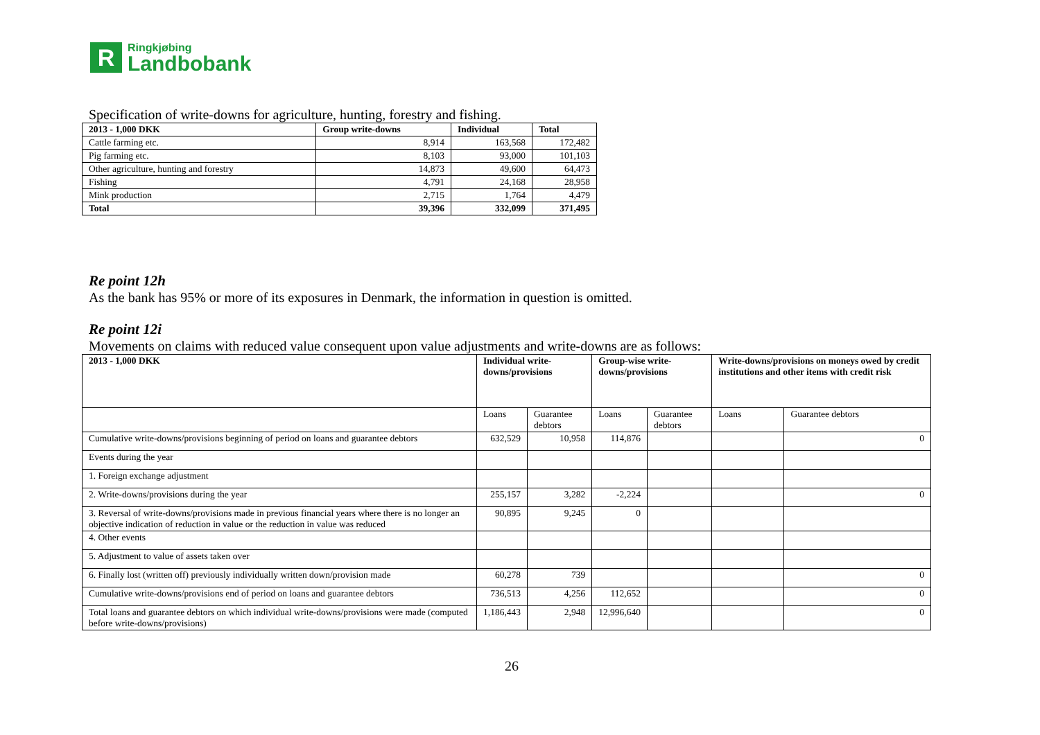R
Ringkjøbing
Landbobank
Specification of write-downs for agriculture, hunting, forestry and fishing.
| 2013 - 1,000 DKK | Group write-downs | Individual | Total |
| --- | --- | --- | --- |
| Cattle farming etc. | 8,914 | 163,568 | 172,482 |
| Pig farming etc. | 8,103 | 93,000 | 101,103 |
| Other agriculture, hunting and forestry | 14,873 | 49,600 | 64,473 |
| Fishing | 4,791 | 24,168 | 28,958 |
| Mink production | 2,715 | 1,764 | 4,479 |
| Total | 39,396 | 332,099 | 371,495 |
Re point 12h
As the bank has 95% or more of its exposures in Denmark, the information in question is omitted.
Re point 12i
Movements on claims with reduced value consequent upon value adjustments and write-downs are as follows:
| 2013 - 1,000 DKK | Individual write- downs/provisions | | Group-wise write- downs/provisions | | Write-downs/provisions on moneys owed by credit institutions and other items with credit risk | |
| --- | --- | --- | --- | --- | --- | --- |
| | Loans | Guarantee debtors | Loans | Guarantee debtors | Loans | Guarantee debtors |
| Cumulative write-downs/provisions beginning of period on loans and guarantee debtors | 632,529 | 10,958 | 114,876 | | | 0 |
| Events during the year | | | | | | |
| 1. Foreign exchange adjustment | | | | | | |
| 2. Write-downs/provisions during the year | 255,157 | 3,282 | -2,224 | | | 0 |
| 3. Reversal of write-downs/provisions made in previous financial years where there is no longer an objective indication of reduction in value or the reduction in value was reduced | 90,895 | 9,245 | 0 | | | |
| 4. Other events | | | | | | |
| 5. Adjustment to value of assets taken over | | | | | | |
| 6. Finally lost (written off) previously individually written down/provision made | 60,278 | 739 | | | | 0 |
| Cumulative write-downs/provisions end of period on loans and guarantee debtors | 736,513 | 4,256 | 112,652 | | | 0 |
| Total loans and guarantee debtors on which individual write-downs/provisions were made (computed before write-downs/provisions) | 1,186,443 | 2,948 | 12,996,640 | | | 0 |
26